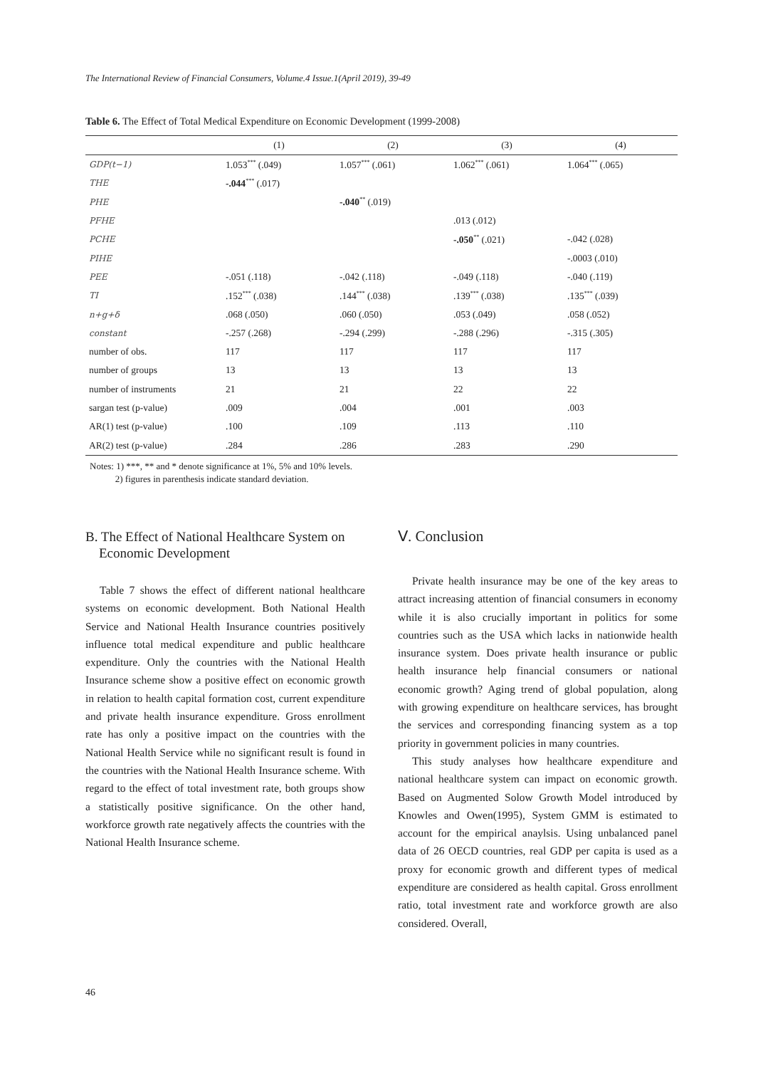The International Review of Financial Consumers, Volume.4 Issue.1(April 2019), 39-49
Table 6. The Effect of Total Medical Expenditure on Economic Development (1999-2008)
| | (1) | (2) | (3) | (4) |
| --- | --- | --- | --- | --- |
| GDP(t−1) | 1.053<sup>***</sup> (.049) | 1.057<sup>***</sup> (.061) | 1.062<sup>***</sup> (.061) | 1.064<sup>***</sup> (.065) |
| THE | -.044<sup>***</sup> (.017) | | | |
| PHE | | -.040<sup>**</sup> (.019) | | |
| PFHE | | | .013 (.012) | |
| PCHE | | | -.050<sup>**</sup> (.021) | -.042 (.028) |
| PIHE | | | | -.0003 (.010) |
| PEE | -.051 (.118) | -.042 (.118) | -.049 (.118) | -.040 (.119) |
| TI | .152<sup>***</sup> (.038) | .144<sup>***</sup> (.038) | .139<sup>***</sup> (.038) | .135<sup>***</sup> (.039) |
| n+g+δ | .068 (.050) | .060 (.050) | .053 (.049) | .058 (.052) |
| constant | -.257 (.268) | -.294 (.299) | -.288 (.296) | -.315 (.305) |
| number of obs. | 117 | 117 | 117 | 117 |
| number of groups | 13 | 13 | 13 | 13 |
| number of instruments | 21 | 21 | 22 | 22 |
| sargan test (p-value) | .009 | .004 | .001 | .003 |
| AR(1) test (p-value) | .100 | .109 | .113 | .110 |
| AR(2) test (p-value) | .284 | .286 | .283 | .290 |
Notes: 1) ***, ** and * denote significance at 1%, 5% and 10% levels.
2) figures in parenthesis indicate standard deviation.
B. The Effect of National Healthcare System on
Economic Development
Table 7 shows the effect of different national healthcare systems on economic development. Both National Health Service and National Health Insurance countries positively influence total medical expenditure and public healthcare expenditure. Only the countries with the National Health Insurance scheme show a positive effect on economic growth in relation to health capital formation cost, current expenditure and private health insurance expenditure. Gross enrollment rate has only a positive impact on the countries with the National Health Service while no significant result is found in the countries with the National Health Insurance scheme. With regard to the effect of total investment rate, both groups show a statistically positive significance. On the other hand, workforce growth rate negatively affects the countries with the National Health Insurance scheme.
Ⅴ. Conclusion
Private health insurance may be one of the key areas to attract increasing attention of financial consumers in economy while it is also crucially important in politics for some countries such as the USA which lacks in nationwide health insurance system. Does private health insurance or public health insurance help financial consumers or national economic growth? Aging trend of global population, along with growing expenditure on healthcare services, has brought the services and corresponding financing system as a top priority in government policies in many countries.
This study analyses how healthcare expenditure and national healthcare system can impact on economic growth. Based on Augmented Solow Growth Model introduced by Knowles and Owen(1995), System GMM is estimated to account for the empirical anaylsis. Using unbalanced panel data of 26 OECD countries, real GDP per capita is used as a proxy for economic growth and different types of medical expenditure are considered as health capital. Gross enrollment ratio, total investment rate and workforce growth are also considered. Overall,
46